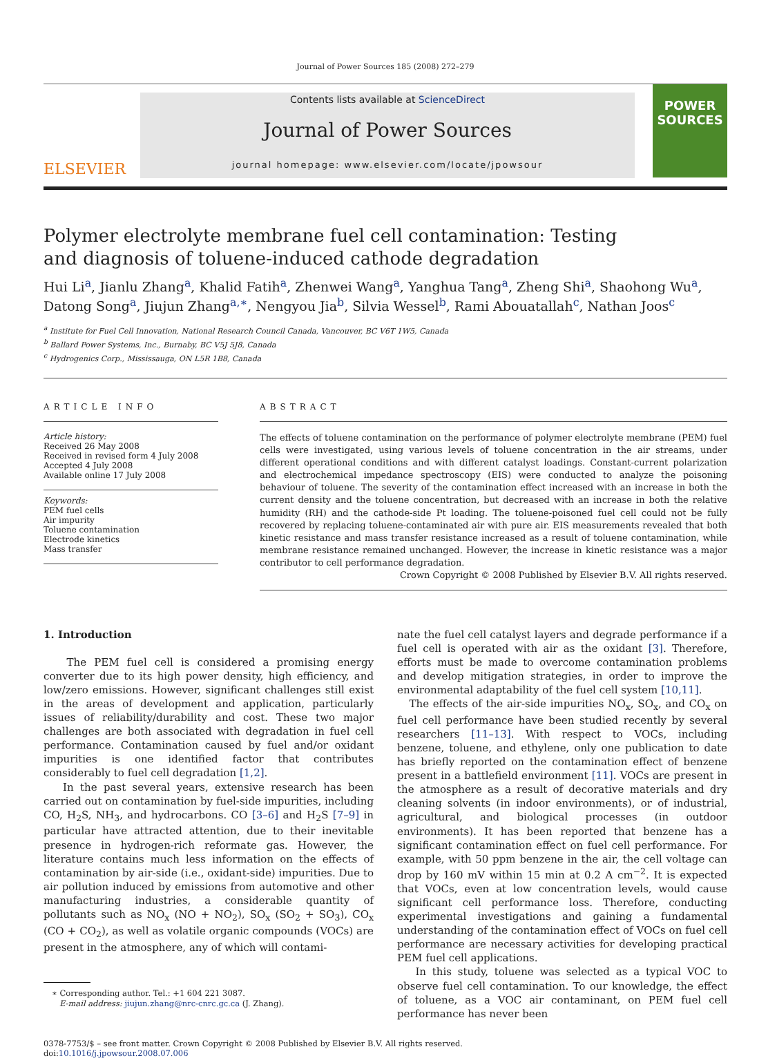Journal of Power Sources 185 (2008) 272–279
ELSEVIER
Contents lists available at ScienceDirect
Journal of Power Sources
journal homepage: www.elsevier.com/locate/jpowsour
POWER SOURCES
Polymer electrolyte membrane fuel cell contamination: Testing
and diagnosis of toluene-induced cathode degradation
Hui Li<sup>a</sup>, Jianlu Zhang<sup>a</sup>, Khalid Fatih<sup>a</sup>, Zhenwei Wang<sup>a</sup>, Yanghua Tang<sup>a</sup>, Zheng Shi<sup>a</sup>, Shaohong Wu<sup>a</sup>, Datong Song<sup>a</sup>, Jiujun Zhang<sup>a,∗</sup>, Nengyou Jia<sup>b</sup>, Silvia Wessel<sup>b</sup>, Rami Abouatallah<sup>c</sup>, Nathan Joos<sup>c</sup>
<sup>a</sup> Institute for Fuel Cell Innovation, National Research Council Canada, Vancouver, BC V6T 1W5, Canada
<sup>b</sup> Ballard Power Systems, Inc., Burnaby, BC V5J 5J8, Canada
<sup>c</sup> Hydrogenics Corp., Mississauga, ON L5R 1B8, Canada
ARTICLE INFO
Article history:
Received 26 May 2008
Received in revised form 4 July 2008
Accepted 4 July 2008
Available online 17 July 2008
Keywords:
PEM fuel cells
Air impurity
Toluene contamination
Electrode kinetics
Mass transfer
ABSTRACT
The effects of toluene contamination on the performance of polymer electrolyte membrane (PEM) fuel cells were investigated, using various levels of toluene concentration in the air streams, under different operational conditions and with different catalyst loadings. Constant-current polarization and electrochemical impedance spectroscopy (EIS) were conducted to analyze the poisoning behaviour of toluene. The severity of the contamination effect increased with an increase in both the current density and the toluene concentration, but decreased with an increase in both the relative humidity (RH) and the cathode-side Pt loading. The toluene-poisoned fuel cell could not be fully recovered by replacing toluene-contaminated air with pure air. EIS measurements revealed that both kinetic resistance and mass transfer resistance increased as a result of toluene contamination, while membrane resistance remained unchanged. However, the increase in kinetic resistance was a major contributor to cell performance degradation.
Crown Copyright © 2008 Published by Elsevier B.V. All rights reserved.
1. Introduction
The PEM fuel cell is considered a promising energy converter due to its high power density, high efficiency, and low/zero emissions. However, significant challenges still exist in the areas of development and application, particularly issues of reliability/durability and cost. These two major challenges are both associated with degradation in fuel cell performance. Contamination caused by fuel and/or oxidant impurities is one identified factor that contributes considerably to fuel cell degradation [1,2].
In the past several years, extensive research has been carried out on contamination by fuel-side impurities, including CO, H<sub>2</sub>S, NH<sub>3</sub>, and hydrocarbons. CO [3–6] and H<sub>2</sub>S [7–9] in particular have attracted attention, due to their inevitable presence in hydrogen-rich reformate gas. However, the literature contains much less information on the effects of contamination by air-side (i.e., oxidant-side) impurities. Due to air pollution induced by emissions from automotive and other manufacturing industries, a considerable quantity of pollutants such as NO<sub>x</sub> (NO + NO<sub>2</sub>), SO<sub>x</sub> (SO<sub>2</sub> + SO<sub>3</sub>), CO<sub>x</sub> (CO + CO<sub>2</sub>), as well as volatile organic compounds (VOCs) are present in the atmosphere, any of which will contami-
∗ Corresponding author. Tel.: +1 604 221 3087.
E-mail address: jiujun.zhang@nrc-cnrc.gc.ca (J. Zhang).
nate the fuel cell catalyst layers and degrade performance if a fuel cell is operated with air as the oxidant [3]. Therefore, efforts must be made to overcome contamination problems and develop mitigation strategies, in order to improve the environmental adaptability of the fuel cell system [10,11].
The effects of the air-side impurities NO<sub>x</sub>, SO<sub>x</sub>, and CO<sub>x</sub> on fuel cell performance have been studied recently by several researchers [11–13]. With respect to VOCs, including benzene, toluene, and ethylene, only one publication to date has briefly reported on the contamination effect of benzene present in a battlefield environment [11]. VOCs are present in the atmosphere as a result of decorative materials and dry cleaning solvents (in indoor environments), or of industrial, agricultural, and biological processes (in outdoor environments). It has been reported that benzene has a significant contamination effect on fuel cell performance. For example, with 50 ppm benzene in the air, the cell voltage can drop by 160 mV within 15 min at 0.2 A cm<sup>−2</sup>. It is expected that VOCs, even at low concentration levels, would cause significant cell performance loss. Therefore, conducting experimental investigations and gaining a fundamental understanding of the contamination effect of VOCs on fuel cell performance are necessary activities for developing practical PEM fuel cell applications.
In this study, toluene was selected as a typical VOC to observe fuel cell contamination. To our knowledge, the effect of toluene, as a VOC air contaminant, on PEM fuel cell performance has never been
0378-7753/$ – see front matter. Crown Copyright © 2008 Published by Elsevier B.V. All rights reserved.
doi:10.1016/j.jpowsour.2008.07.006